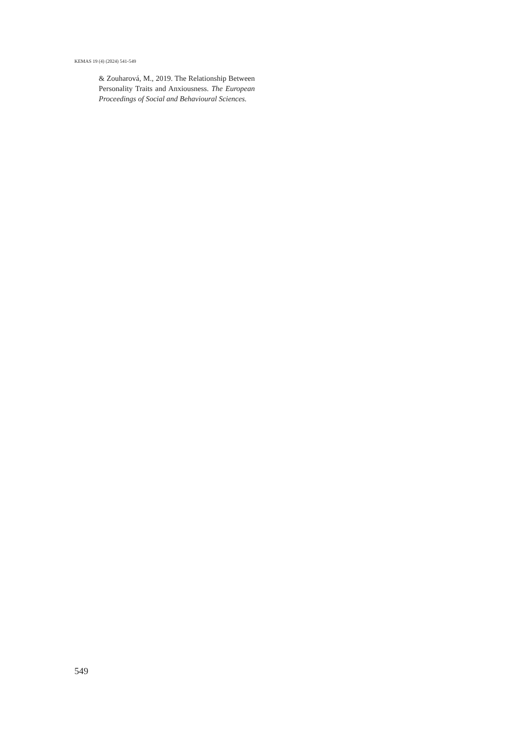KEMAS 19 (4) (2024) 541-549
& Zouharová, M., 2019. The Relationship Between Personality Traits and Anxiousness. The European Proceedings of Social and Behavioural Sciences.
549